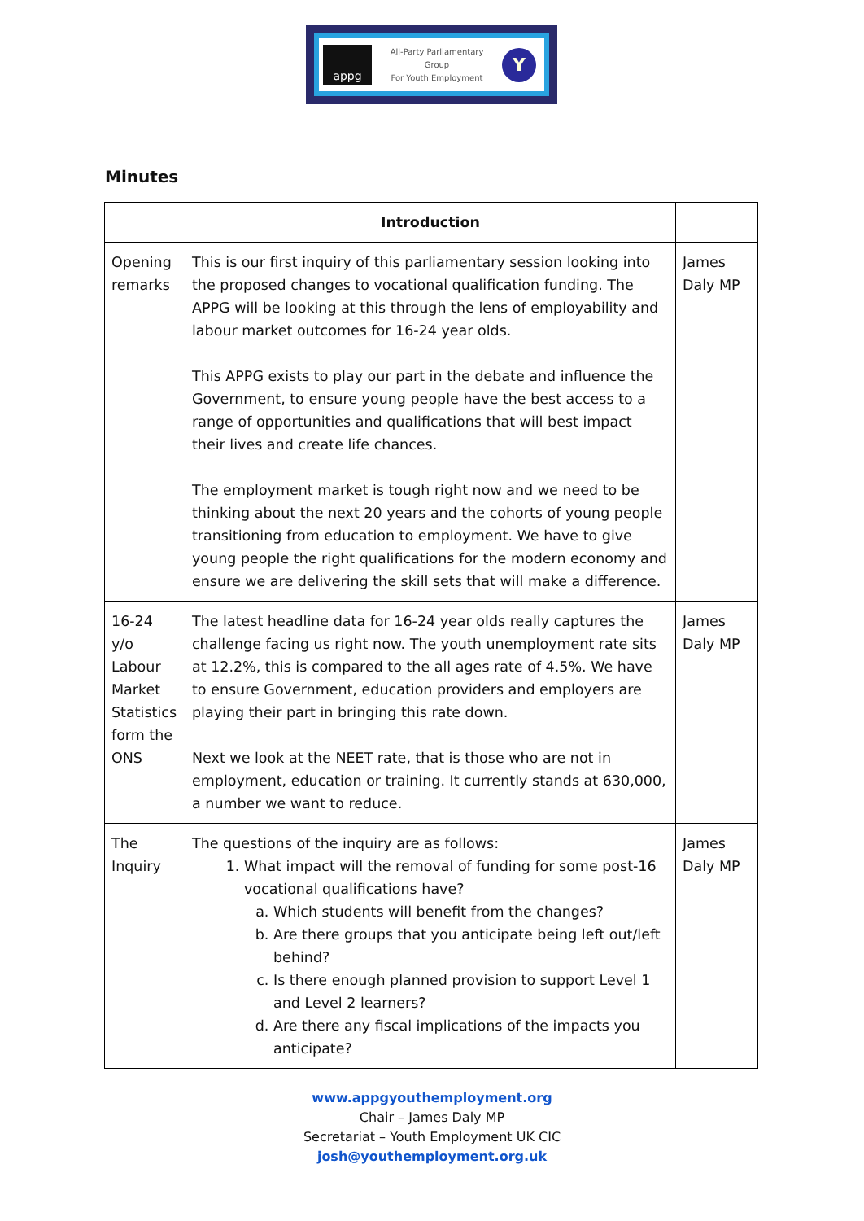appg
All-Party Parliamentary
Group
For Youth Employment
Y
Minutes
| | Introduction | |
| --- | --- | --- |
| Opening remarks | This is our first inquiry of this parliamentary session looking into the proposed changes to vocational qualification funding. The APPG will be looking at this through the lens of employability and labour market outcomes for 16-24 year olds. This APPG exists to play our part in the debate and influence the Government, to ensure young people have the best access to a range of opportunities and qualifications that will best impact their lives and create life chances. The employment market is tough right now and we need to be thinking about the next 20 years and the cohorts of young people transitioning from education to employment. We have to give young people the right qualifications for the modern economy and ensure we are delivering the skill sets that will make a difference. | James Daly MP |
| 16-24 y/o Labour Market Statistics form the ONS | The latest headline data for 16-24 year olds really captures the challenge facing us right now. The youth unemployment rate sits at 12.2%, this is compared to the all ages rate of 4.5%. We have to ensure Government, education providers and employers are playing their part in bringing this rate down. Next we look at the NEET rate, that is those who are not in employment, education or training. It currently stands at 630,000, a number we want to reduce. | James Daly MP |
| The Inquiry | The questions of the inquiry are as follows: 1. What impact will the removal of funding for some post-16 vocational qualifications have? a. Which students will benefit from the changes? b. Are there groups that you anticipate being left out/left behind? c. Is there enough planned provision to support Level 1 and Level 2 learners? d. Are there any fiscal implications of the impacts you anticipate? | James Daly MP |
www.appgyouthemployment.org
Chair – James Daly MP
Secretariat – Youth Employment UK CIC
josh@youthemployment.org.uk